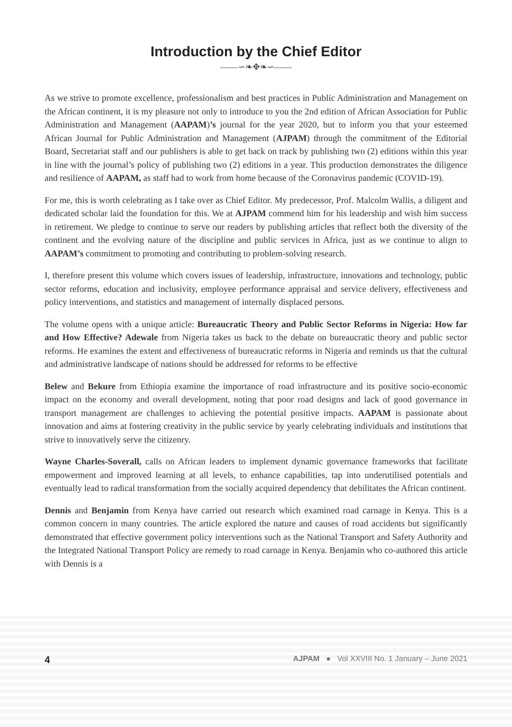Introduction by the Chief Editor
——∽❧✥❧∽——
As we strive to promote excellence, professionalism and best practices in Public Administration and Management on the African continent, it is my pleasure not only to introduce to you the 2nd edition of African Association for Public Administration and Management (AAPAM)’s journal for the year 2020, but to inform you that your esteemed African Journal for Public Administration and Management (AJPAM) through the commitment of the Editorial Board, Secretariat staff and our publishers is able to get back on track by publishing two (2) editions within this year in line with the journal’s policy of publishing two (2) editions in a year. This production demonstrates the diligence and resilience of AAPAM, as staff had to work from home because of the Coronavirus pandemic (COVID-19).
For me, this is worth celebrating as I take over as Chief Editor. My predecessor, Prof. Malcolm Wallis, a diligent and dedicated scholar laid the foundation for this. We at AJPAM commend him for his leadership and wish him success in retirement. We pledge to continue to serve our readers by publishing articles that reflect both the diversity of the continent and the evolving nature of the discipline and public services in Africa, just as we continue to align to AAPAM’s commitment to promoting and contributing to problem-solving research.
I, therefore present this volume which covers issues of leadership, infrastructure, innovations and technology, public sector reforms, education and inclusivity, employee performance appraisal and service delivery, effectiveness and policy interventions, and statistics and management of internally displaced persons.
The volume opens with a unique article: Bureaucratic Theory and Public Sector Reforms in Nigeria: How far and How Effective? Adewale from Nigeria takes us back to the debate on bureaucratic theory and public sector reforms. He examines the extent and effectiveness of bureaucratic reforms in Nigeria and reminds us that the cultural and administrative landscape of nations should be addressed for reforms to be effective
Belew and Bekure from Ethiopia examine the importance of road infrastructure and its positive socio-economic impact on the economy and overall development, noting that poor road designs and lack of good governance in transport management are challenges to achieving the potential positive impacts. AAPAM is passionate about innovation and aims at fostering creativity in the public service by yearly celebrating individuals and institutions that strive to innovatively serve the citizenry.
Wayne Charles-Soverall, calls on African leaders to implement dynamic governance frameworks that facilitate empowerment and improved learning at all levels, to enhance capabilities, tap into underutilised potentials and eventually lead to radical transformation from the socially acquired dependency that debilitates the African continent.
Dennis and Benjamin from Kenya have carried out research which examined road carnage in Kenya. This is a common concern in many countries. The article explored the nature and causes of road accidents but significantly demonstrated that effective government policy interventions such as the National Transport and Safety Authority and the Integrated National Transport Policy are remedy to road carnage in Kenya. Benjamin who co-authored this article with Dennis is a
4 AJPAM ● Vol XXVIII No. 1 January – June 2021